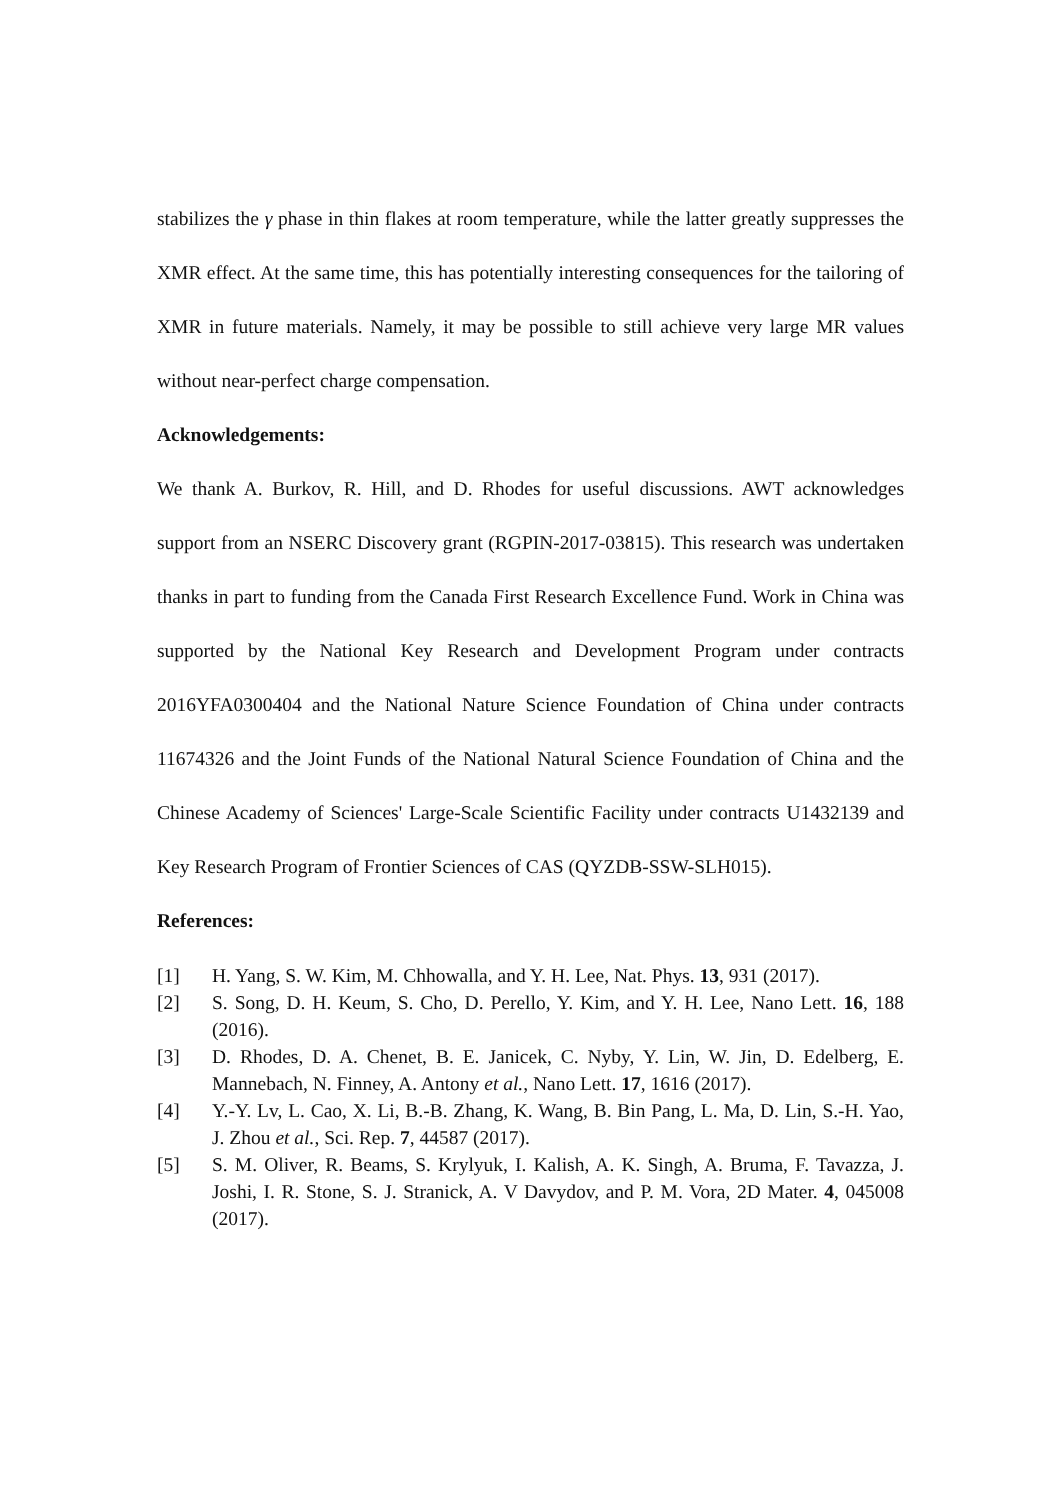stabilizes the γ phase in thin flakes at room temperature, while the latter greatly suppresses the XMR effect. At the same time, this has potentially interesting consequences for the tailoring of XMR in future materials. Namely, it may be possible to still achieve very large MR values without near-perfect charge compensation.
Acknowledgements:
We thank A. Burkov, R. Hill, and D. Rhodes for useful discussions. AWT acknowledges support from an NSERC Discovery grant (RGPIN-2017-03815). This research was undertaken thanks in part to funding from the Canada First Research Excellence Fund. Work in China was supported by the National Key Research and Development Program under contracts 2016YFA0300404 and the National Nature Science Foundation of China under contracts 11674326 and the Joint Funds of the National Natural Science Foundation of China and the Chinese Academy of Sciences' Large-Scale Scientific Facility under contracts U1432139 and Key Research Program of Frontier Sciences of CAS (QYZDB-SSW-SLH015).
References:
[1] H. Yang, S. W. Kim, M. Chhowalla, and Y. H. Lee, Nat. Phys. 13, 931 (2017).
[2] S. Song, D. H. Keum, S. Cho, D. Perello, Y. Kim, and Y. H. Lee, Nano Lett. 16, 188 (2016).
[3] D. Rhodes, D. A. Chenet, B. E. Janicek, C. Nyby, Y. Lin, W. Jin, D. Edelberg, E. Mannebach, N. Finney, A. Antony et al., Nano Lett. 17, 1616 (2017).
[4] Y.-Y. Lv, L. Cao, X. Li, B.-B. Zhang, K. Wang, B. Bin Pang, L. Ma, D. Lin, S.-H. Yao, J. Zhou et al., Sci. Rep. 7, 44587 (2017).
[5] S. M. Oliver, R. Beams, S. Krylyuk, I. Kalish, A. K. Singh, A. Bruma, F. Tavazza, J. Joshi, I. R. Stone, S. J. Stranick, A. V Davydov, and P. M. Vora, 2D Mater. 4, 045008 (2017).